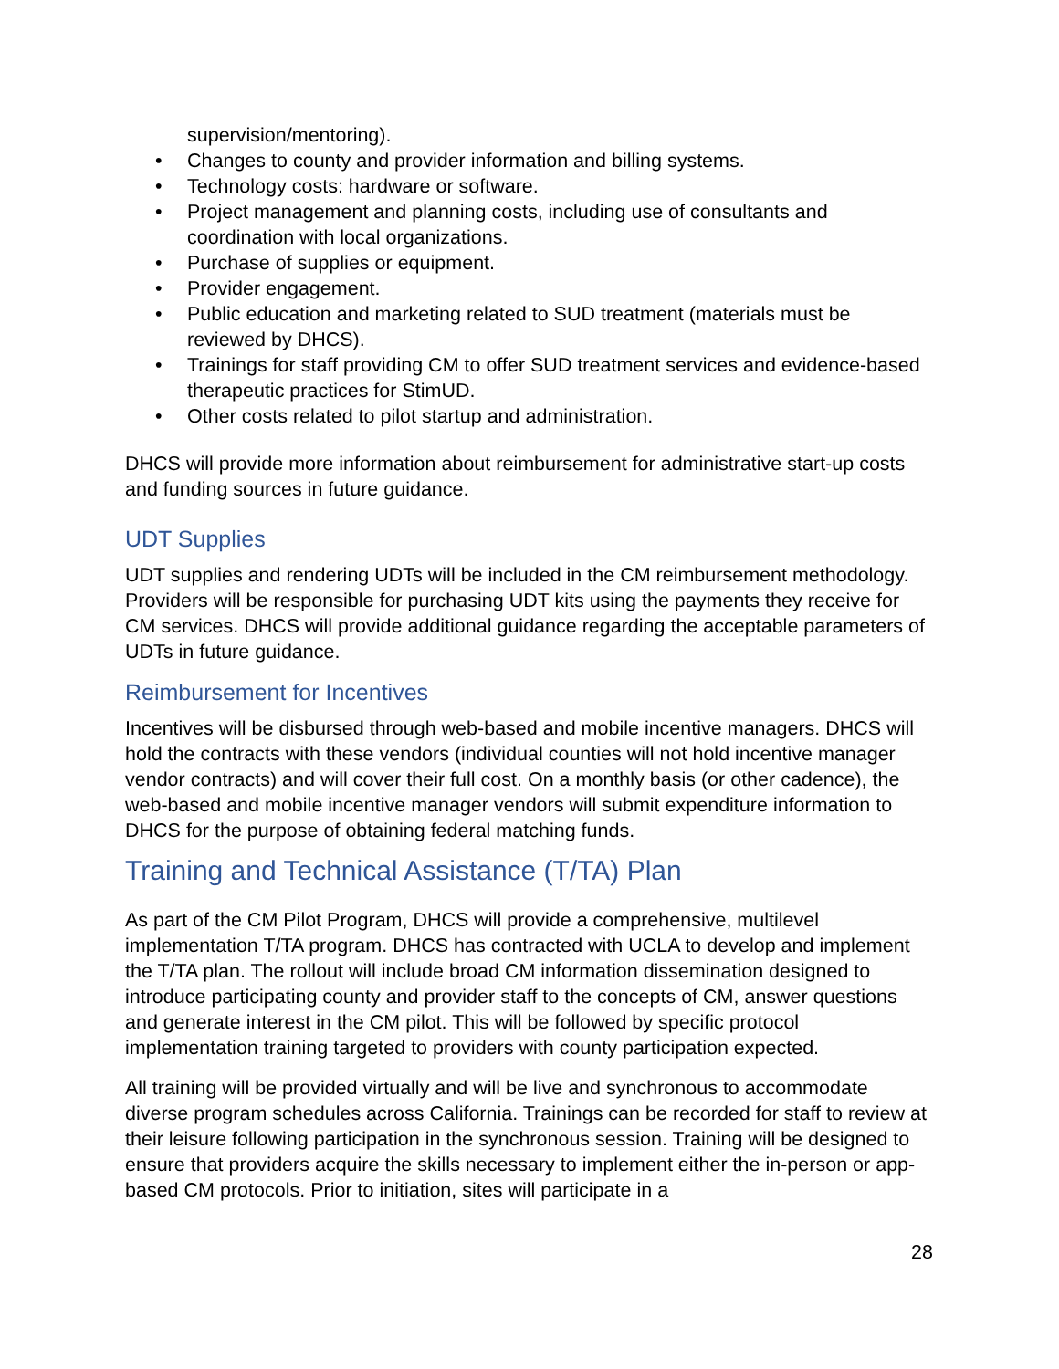supervision/mentoring).
• Changes to county and provider information and billing systems.
• Technology costs: hardware or software.
• Project management and planning costs, including use of consultants and coordination with local organizations.
• Purchase of supplies or equipment.
• Provider engagement.
• Public education and marketing related to SUD treatment (materials must be reviewed by DHCS).
• Trainings for staff providing CM to offer SUD treatment services and evidence-based therapeutic practices for StimUD.
• Other costs related to pilot startup and administration.
DHCS will provide more information about reimbursement for administrative start-up costs and funding sources in future guidance.
UDT Supplies
UDT supplies and rendering UDTs will be included in the CM reimbursement methodology. Providers will be responsible for purchasing UDT kits using the payments they receive for CM services. DHCS will provide additional guidance regarding the acceptable parameters of UDTs in future guidance.
Reimbursement for Incentives
Incentives will be disbursed through web-based and mobile incentive managers. DHCS will hold the contracts with these vendors (individual counties will not hold incentive manager vendor contracts) and will cover their full cost. On a monthly basis (or other cadence), the web-based and mobile incentive manager vendors will submit expenditure information to DHCS for the purpose of obtaining federal matching funds.
Training and Technical Assistance (T/TA) Plan
As part of the CM Pilot Program, DHCS will provide a comprehensive, multilevel implementation T/TA program. DHCS has contracted with UCLA to develop and implement the T/TA plan. The rollout will include broad CM information dissemination designed to introduce participating county and provider staff to the concepts of CM, answer questions and generate interest in the CM pilot. This will be followed by specific protocol implementation training targeted to providers with county participation expected.
All training will be provided virtually and will be live and synchronous to accommodate diverse program schedules across California. Trainings can be recorded for staff to review at their leisure following participation in the synchronous session. Training will be designed to ensure that providers acquire the skills necessary to implement either the in-person or app-based CM protocols. Prior to initiation, sites will participate in a
28